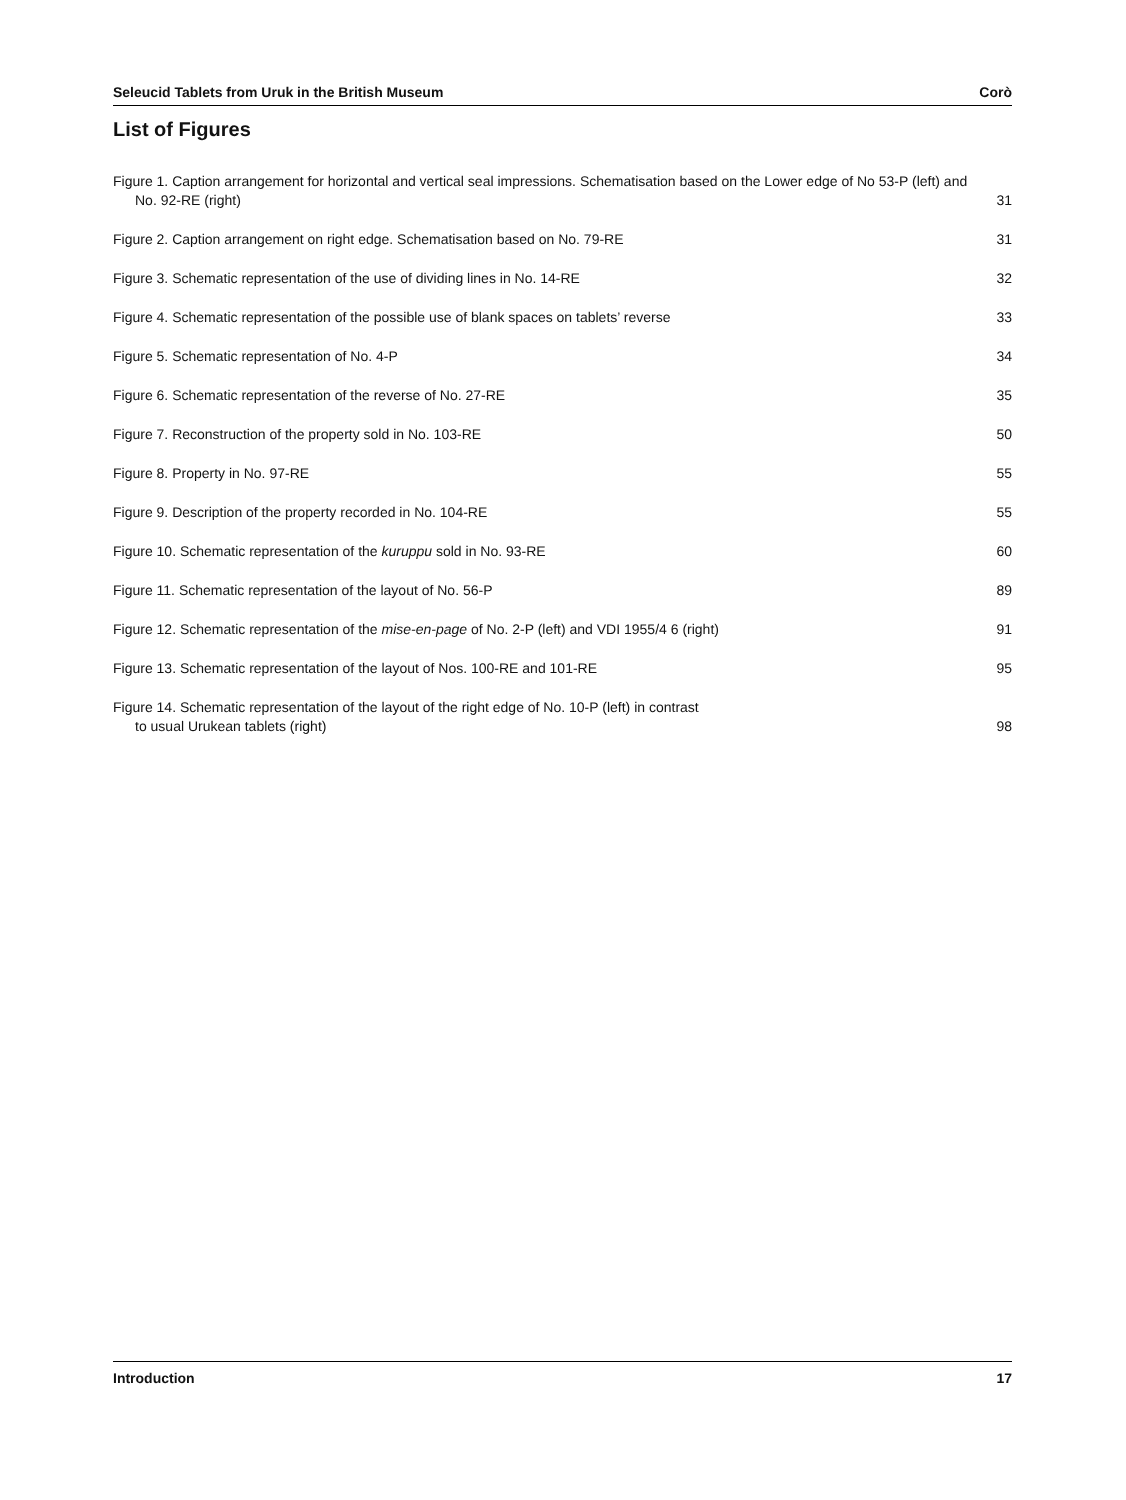Seleucid Tablets from Uruk in the British Museum Corò
List of Figures
Figure 1. Caption arrangement for horizontal and vertical seal impressions. Schematisation based on the Lower edge of No 53-P (left) and No. 92-RE (right) 31
Figure 2. Caption arrangement on right edge. Schematisation based on No. 79-RE 31
Figure 3. Schematic representation of the use of dividing lines in No. 14-RE 32
Figure 4. Schematic representation of the possible use of blank spaces on tablets’ reverse 33
Figure 5. Schematic representation of No. 4-P 34
Figure 6. Schematic representation of the reverse of No. 27-RE 35
Figure 7. Reconstruction of the property sold in No. 103-RE 50
Figure 8. Property in No. 97-RE 55
Figure 9. Description of the property recorded in No. 104-RE 55
Figure 10. Schematic representation of the kuruppu sold in No. 93-RE 60
Figure 11. Schematic representation of the layout of No. 56-P 89
Figure 12. Schematic representation of the mise-en-page of No. 2-P (left) and VDI 1955/4 6 (right) 91
Figure 13. Schematic representation of the layout of Nos. 100-RE and 101-RE 95
Figure 14. Schematic representation of the layout of the right edge of No. 10-P (left) in contrast
to usual Urukean tablets (right) 98
Introduction 17